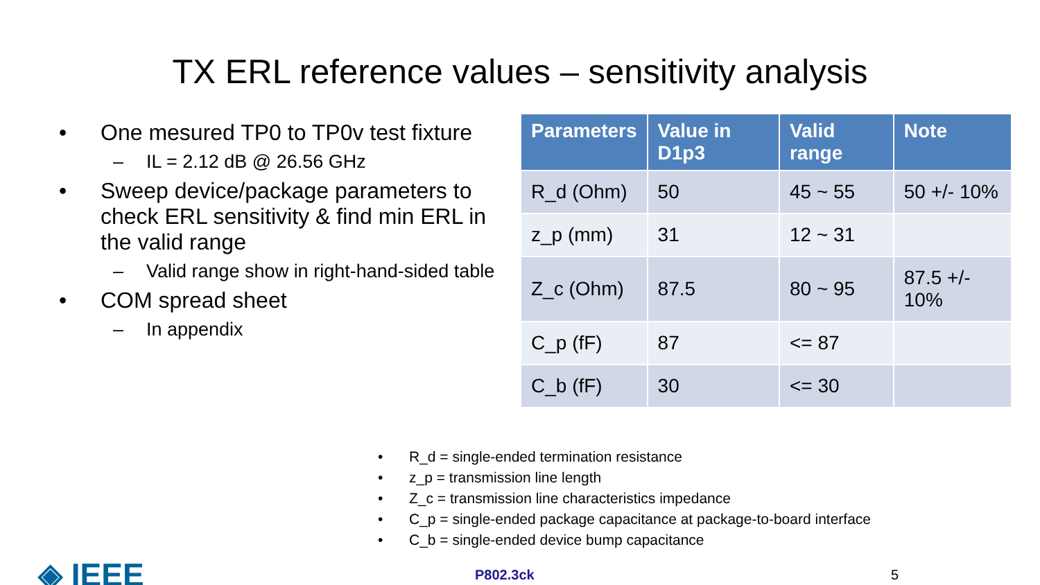TX ERL reference values – sensitivity analysis
• One mesured TP0 to TP0v test fixture
– IL = 2.12 dB @ 26.56 GHz
• Sweep device/package parameters to check ERL sensitivity & find min ERL in the valid range
– Valid range show in right-hand-sided table
• COM spread sheet
– In appendix
| Parameters | Value in D1p3 | Valid range | Note |
| --- | --- | --- | --- |
| R_d (Ohm) | 50 | 45 ~ 55 | 50 +/- 10% |
| z_p (mm) | 31 | 12 ~ 31 | |
| Z_c (Ohm) | 87.5 | 80 ~ 95 | 87.5 +/- 10% |
| C_p (fF) | 87 | <= 87 | |
| C_b (fF) | 30 | <= 30 | |
• R_d = single-ended termination resistance
• z_p = transmission line length
• Z_c = transmission line characteristics impedance
• C_p = single-ended package capacitance at package-to-board interface
• C_b = single-ended device bump capacitance
◈ IEEE
P802.3ck 5